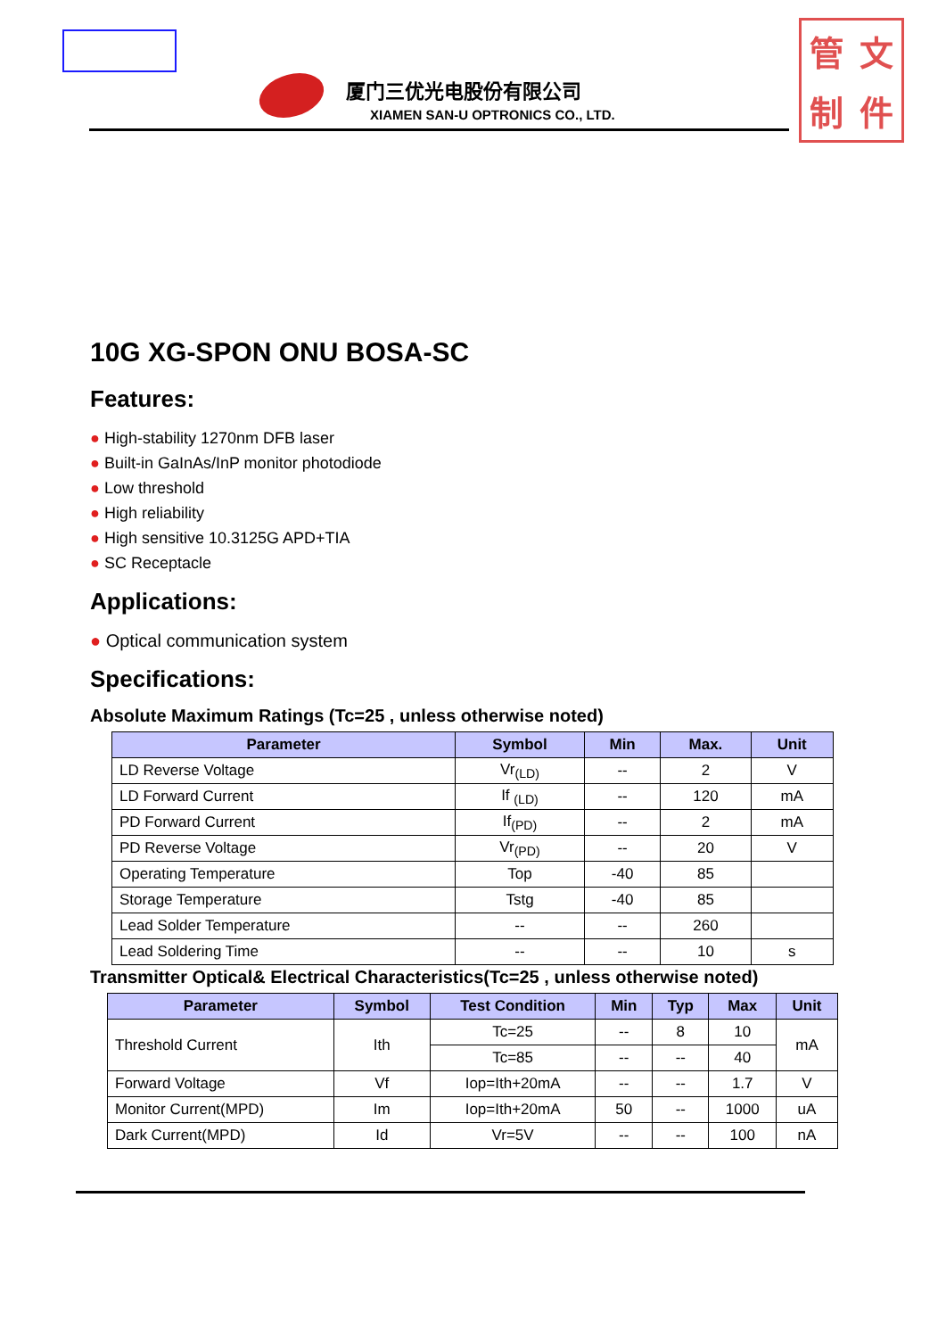管文制件
厦门三优光电股份有限公司
XIAMEN SAN-U OPTRONICS CO., LTD.
10G XG-SPON ONU BOSA-SC
Features:
● High-stability 1270nm DFB laser
● Built-in GaInAs/InP monitor photodiode
● Low threshold
● High reliability
● High sensitive 10.3125G APD+TIA
● SC Receptacle
Applications:
● Optical communication system
Specifications:
Absolute Maximum Ratings (Tc=25 , unless otherwise noted)
| Parameter | Symbol | Min | Max. | Unit |
| --- | --- | --- | --- | --- |
| LD Reverse Voltage | Vr<sub>(LD)</sub> | -- | 2 | V |
| LD Forward Current | If <sub>(LD)</sub> | -- | 120 | mA |
| PD Forward Current | If<sub>(PD)</sub> | -- | 2 | mA |
| PD Reverse Voltage | Vr<sub>(PD)</sub> | -- | 20 | V |
| Operating Temperature | Top | -40 | 85 | |
| Storage Temperature | Tstg | -40 | 85 | |
| Lead Solder Temperature | -- | -- | 260 | |
| Lead Soldering Time | -- | -- | 10 | s |
Transmitter Optical& Electrical Characteristics(Tc=25 , unless otherwise noted)
| Parameter | Symbol | Test Condition | Min | Typ | Max | Unit |
| --- | --- | --- | --- | --- | --- | --- |
| Threshold Current | Ith | Tc=25 | -- | 8 | 10 | mA |
| | | Tc=85 | -- | -- | 40 | |
| Forward Voltage | Vf | Iop=Ith+20mA | -- | -- | 1.7 | V |
| Monitor Current(MPD) | Im | Iop=Ith+20mA | 50 | -- | 1000 | uA |
| Dark Current(MPD) | Id | Vr=5V | -- | -- | 100 | nA |